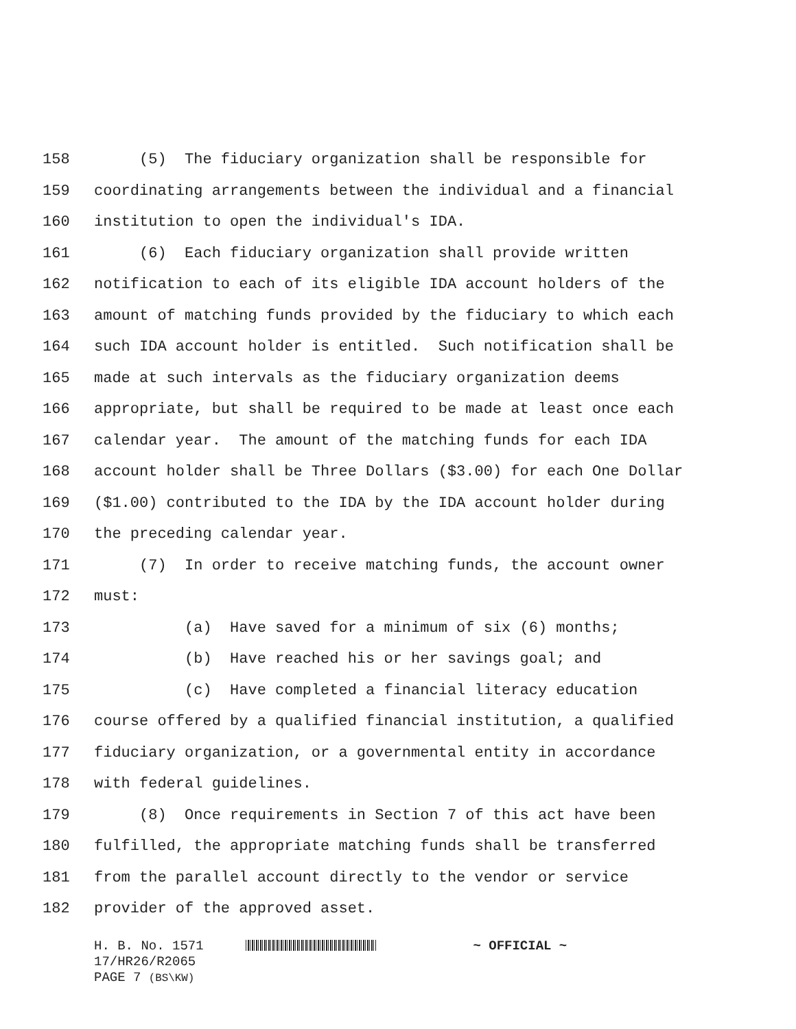158 (5) The fiduciary organization shall be responsible for
159 coordinating arrangements between the individual and a financial
160 institution to open the individual's IDA.
161 (6) Each fiduciary organization shall provide written
162 notification to each of its eligible IDA account holders of the
163 amount of matching funds provided by the fiduciary to which each
164 such IDA account holder is entitled. Such notification shall be
165 made at such intervals as the fiduciary organization deems
166 appropriate, but shall be required to be made at least once each
167 calendar year. The amount of the matching funds for each IDA
168 account holder shall be Three Dollars ($3.00) for each One Dollar
169 ($1.00) contributed to the IDA by the IDA account holder during
170 the preceding calendar year.
171 (7) In order to receive matching funds, the account owner
172 must:
173 (a) Have saved for a minimum of six (6) months;
174 (b) Have reached his or her savings goal; and
175 (c) Have completed a financial literacy education
176 course offered by a qualified financial institution, a qualified
177 fiduciary organization, or a governmental entity in accordance
178 with federal guidelines.
179 (8) Once requirements in Section 7 of this act have been
180 fulfilled, the appropriate matching funds shall be transferred
181 from the parallel account directly to the vendor or service
182 provider of the approved asset.
H. B. No. 1571 ~ OFFICIAL ~
17/HR26/R2065
PAGE 7 (BS\KW)